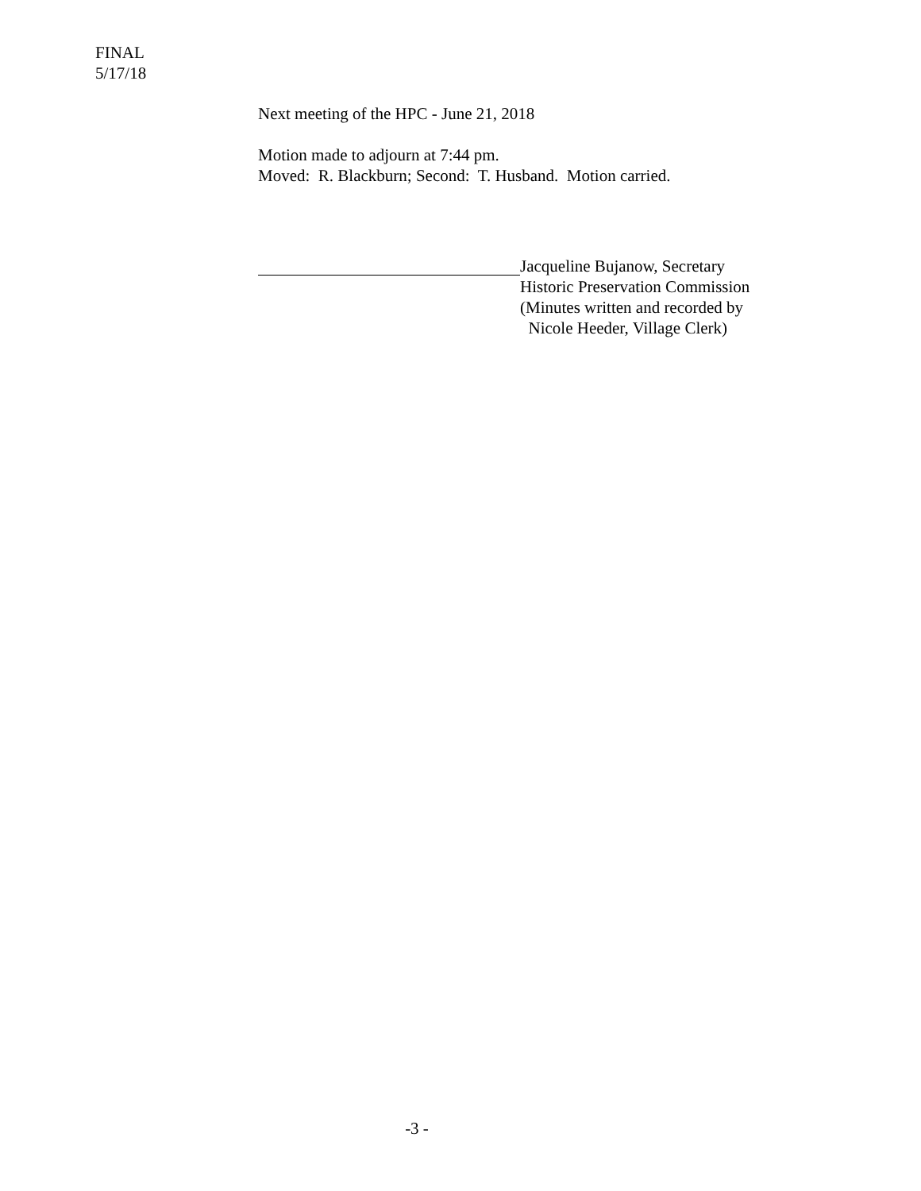FINAL
5/17/18
Next meeting of the HPC - June 21, 2018
Motion made to adjourn at 7:44 pm.
Moved: R. Blackburn; Second: T. Husband. Motion carried.
Jacqueline Bujanow, Secretary
Historic Preservation Commission
(Minutes written and recorded by
Nicole Heeder, Village Clerk)
-3 -